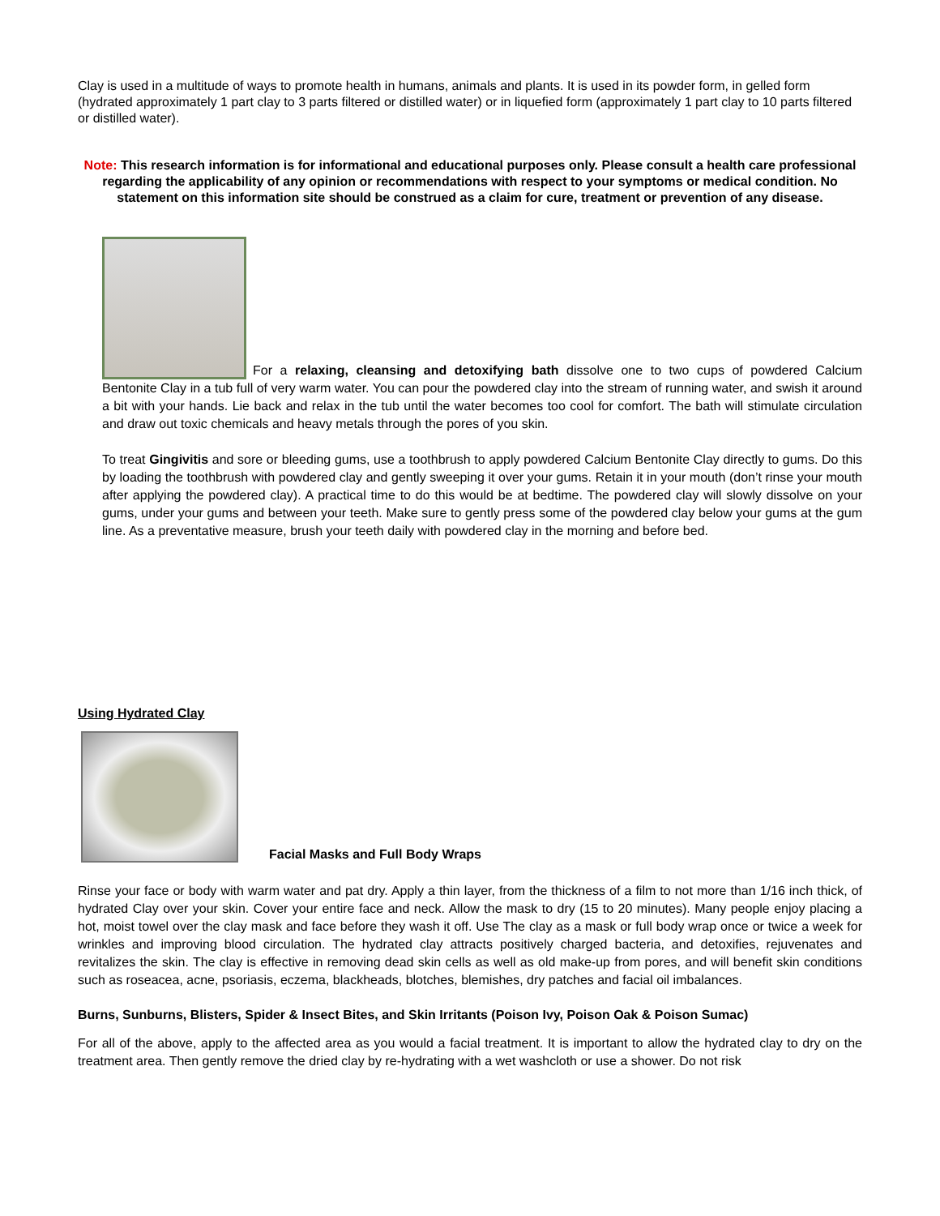Clay is used in a multitude of ways to promote health in humans, animals and plants. It is used in its powder form, in gelled form (hydrated approximately 1 part clay to 3 parts filtered or distilled water) or in liquefied form (approximately 1 part clay to 10 parts filtered or distilled water).
Note: This research information is for informational and educational purposes only. Please consult a health care professional regarding the applicability of any opinion or recommendations with respect to your symptoms or medical condition. No statement on this information site should be construed as a claim for cure, treatment or prevention of any disease.
For a relaxing, cleansing and detoxifying bath dissolve one to two cups of powdered Calcium Bentonite Clay in a tub full of very warm water. You can pour the powdered clay into the stream of running water, and swish it around a bit with your hands. Lie back and relax in the tub until the water becomes too cool for comfort. The bath will stimulate circulation and draw out toxic chemicals and heavy metals through the pores of you skin.
To treat Gingivitis and sore or bleeding gums, use a toothbrush to apply powdered Calcium Bentonite Clay directly to gums. Do this by loading the toothbrush with powdered clay and gently sweeping it over your gums. Retain it in your mouth (don’t rinse your mouth after applying the powdered clay). A practical time to do this would be at bedtime. The powdered clay will slowly dissolve on your gums, under your gums and between your teeth. Make sure to gently press some of the powdered clay below your gums at the gum line. As a preventative measure, brush your teeth daily with powdered clay in the morning and before bed.
Using Hydrated Clay
Facial Masks and Full Body Wraps
Rinse your face or body with warm water and pat dry. Apply a thin layer, from the thickness of a film to not more than 1/16 inch thick, of hydrated Clay over your skin. Cover your entire face and neck. Allow the mask to dry (15 to 20 minutes). Many people enjoy placing a hot, moist towel over the clay mask and face before they wash it off. Use The clay as a mask or full body wrap once or twice a week for wrinkles and improving blood circulation. The hydrated clay attracts positively charged bacteria, and detoxifies, rejuvenates and revitalizes the skin. The clay is effective in removing dead skin cells as well as old make-up from pores, and will benefit skin conditions such as roseacea, acne, psoriasis, eczema, blackheads, blotches, blemishes, dry patches and facial oil imbalances.
Burns, Sunburns, Blisters, Spider & Insect Bites, and Skin Irritants (Poison Ivy, Poison Oak & Poison Sumac)
For all of the above, apply to the affected area as you would a facial treatment. It is important to allow the hydrated clay to dry on the treatment area. Then gently remove the dried clay by re-hydrating with a wet washcloth or use a shower. Do not risk